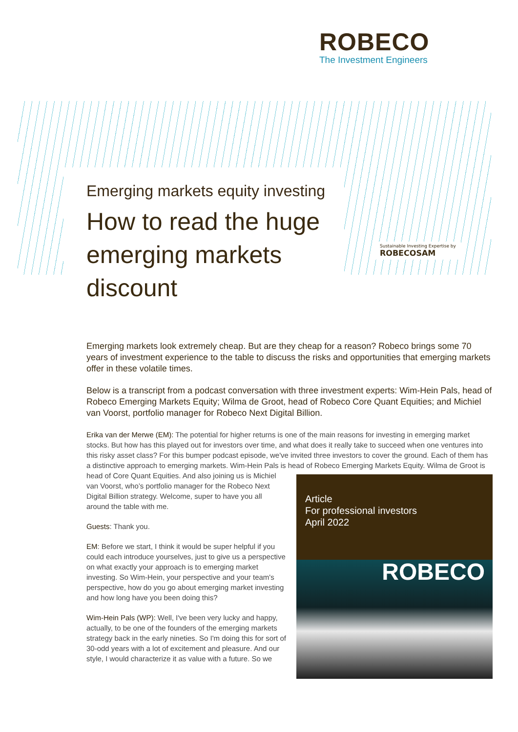ROBECO
The Investment Engineers
Emerging markets equity investing
How to read the huge emerging markets discount
Sustainable Investing Expertise by
ROBECOSAM
Emerging markets look extremely cheap. But are they cheap for a reason? Robeco brings some 70 years of investment experience to the table to discuss the risks and opportunities that emerging markets offer in these volatile times.
Below is a transcript from a podcast conversation with three investment experts: Wim-Hein Pals, head of Robeco Emerging Markets Equity; Wilma de Groot, head of Robeco Core Quant Equities; and Michiel van Voorst, portfolio manager for Robeco Next Digital Billion.
Erika van der Merwe (EM): The potential for higher returns is one of the main reasons for investing in emerging market stocks. But how has this played out for investors over time, and what does it really take to succeed when one ventures into this risky asset class? For this bumper podcast episode, we've invited three investors to cover the ground. Each of them has a distinctive approach to emerging markets. Wim-Hein Pals is head of Robeco Emerging Markets Equity. Wilma de Groot is Article
For professional investors
April 2022
ROBECO head of Core Quant Equities. And also joining us is Michiel van Voorst, who’s portfolio manager for the Robeco Next Digital Billion strategy. Welcome, super to have you all around the table with me.
Guests: Thank you.
EM: Before we start, I think it would be super helpful if you could each introduce yourselves, just to give us a perspective on what exactly your approach is to emerging market investing. So Wim-Hein, your perspective and your team's perspective, how do you go about emerging market investing and how long have you been doing this?
Wim-Hein Pals (WP): Well, I've been very lucky and happy, actually, to be one of the founders of the emerging markets strategy back in the early nineties. So I'm doing this for sort of 30-odd years with a lot of excitement and pleasure. And our style, I would characterize it as value with a future. So we